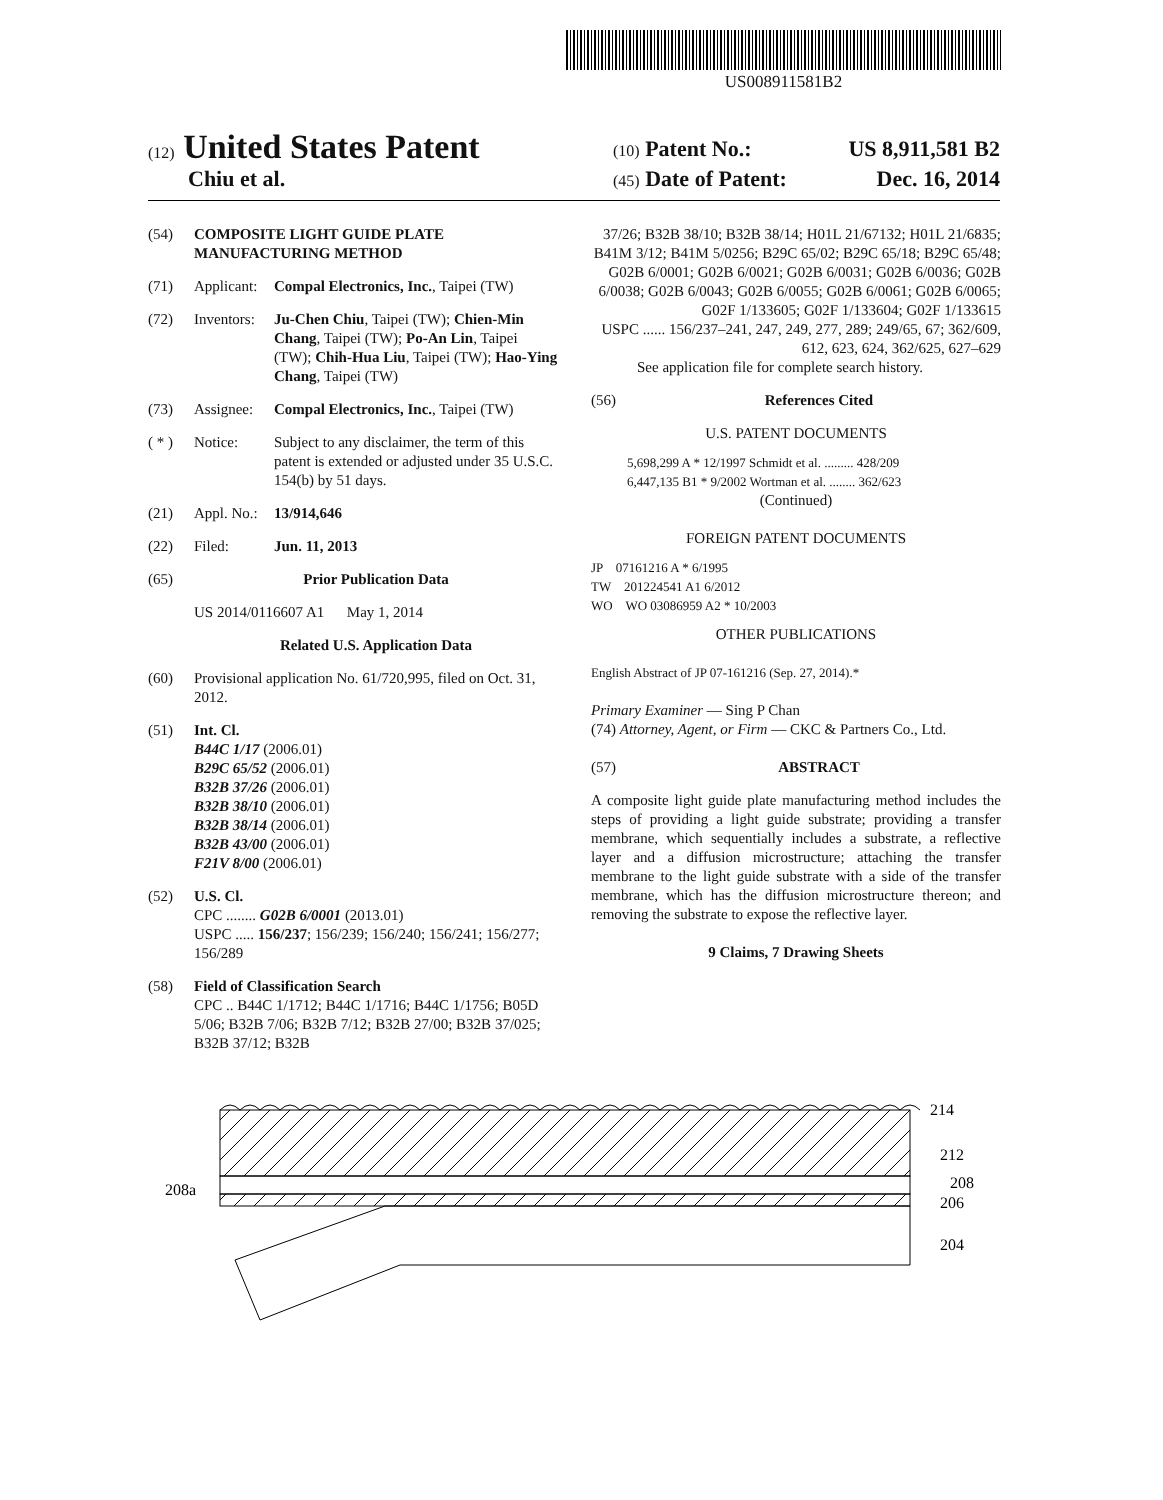US008911581B2
(12) United States Patent
Chiu et al.
(10) Patent No.: US 8,911,581 B2
(45) Date of Patent: Dec. 16, 2014
(54) COMPOSITE LIGHT GUIDE PLATE MANUFACTURING METHOD
(71) Applicant:
Compal Electronics, Inc., Taipei (TW)
(72) Inventors:
Ju-Chen Chiu, Taipei (TW); Chien-Min Chang, Taipei (TW); Po-An Lin, Taipei (TW); Chih-Hua Liu, Taipei (TW); Hao-Ying Chang, Taipei (TW)
(73) Assignee:
Compal Electronics, Inc., Taipei (TW)
( * ) Notice: Subject to any disclaimer, the term of this patent is extended or adjusted under 35 U.S.C. 154(b) by 51 days.
(21) Appl. No.:
13/914,646
(22) Filed: Jun. 11, 2013
(65) Prior Publication Data
US 2014/0116607 A1 May 1, 2014
Related U.S. Application Data
(60) Provisional application No. 61/720,995, filed on Oct. 31, 2012.
(51) Int. Cl.
B44C 1/17 (2006.01)
B29C 65/52 (2006.01)
B32B 37/26 (2006.01)
B32B 38/10 (2006.01)
B32B 38/14 (2006.01)
B32B 43/00 (2006.01)
F21V 8/00 (2006.01)
(52) U.S. Cl.
CPC ........ G02B 6/0001 (2013.01)
USPC ..... 156/237; 156/239; 156/240; 156/241; 156/277; 156/289
(58) Field of Classification Search
CPC .. B44C 1/1712; B44C 1/1716; B44C 1/1756; B05D 5/06; B32B 7/06; B32B 7/12; B32B 27/00; B32B 37/025; B32B 37/12; B32B
37/26; B32B 38/10; B32B 38/14; H01L 21/67132; H01L 21/6835; B41M 3/12; B41M 5/0256; B29C 65/02; B29C 65/18; B29C 65/48; G02B 6/0001; G02B 6/0021; G02B 6/0031; G02B 6/0036; G02B 6/0038; G02B 6/0043; G02B 6/0055; G02B 6/0061; G02B 6/0065; G02F 1/133605; G02F 1/133604; G02F 1/133615
USPC ...... 156/237–241, 247, 249, 277, 289; 249/65, 67; 362/609, 612, 623, 624, 362/625, 627–629
See application file for complete search history.
(56) References Cited
U.S. PATENT DOCUMENTS
5,698,299 A * 12/1997 Schmidt et al. ......... 428/209
6,447,135 B1 * 9/2002 Wortman et al. ........ 362/623
(Continued)
FOREIGN PATENT DOCUMENTS
JP 07161216 A * 6/1995
TW 201224541 A1 6/2012
WO WO 03086959 A2 * 10/2003
OTHER PUBLICATIONS
English Abstract of JP 07-161216 (Sep. 27, 2014).*
Primary Examiner — Sing P Chan
(74) Attorney, Agent, or Firm — CKC & Partners Co., Ltd.
(57) ABSTRACT
A composite light guide plate manufacturing method includes the steps of providing a light guide substrate; providing a transfer membrane, which sequentially includes a substrate, a reflective layer and a diffusion microstructure; attaching the transfer membrane to the light guide substrate with a side of the transfer membrane, which has the diffusion microstructure thereon; and removing the substrate to expose the reflective layer.
9 Claims, 7 Drawing Sheets
214
212
208
206
204
208a